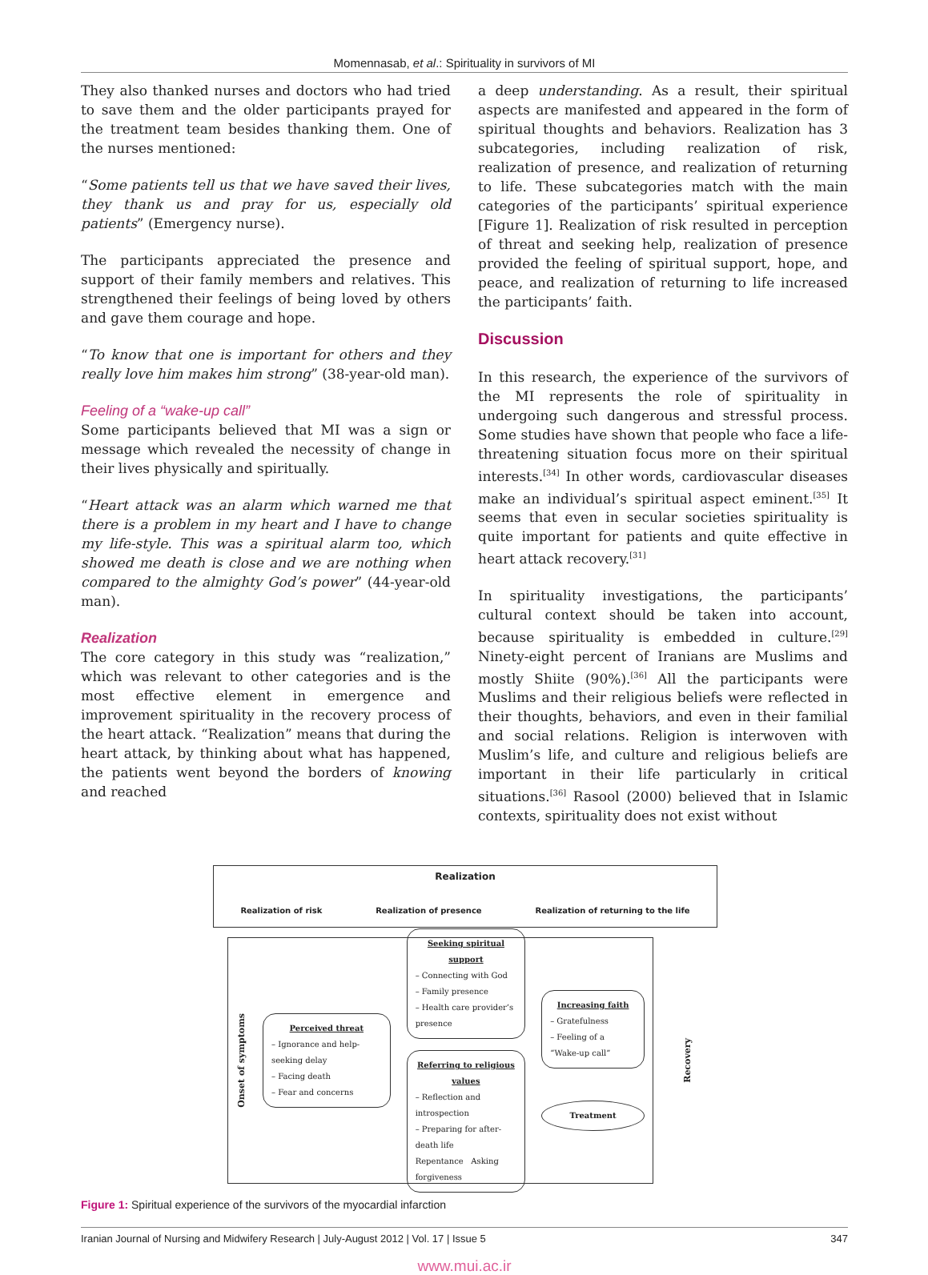Momennasab, et al.: Spirituality in survivors of MI
They also thanked nurses and doctors who had tried to save them and the older participants prayed for the treatment team besides thanking them. One of the nurses mentioned:
“Some patients tell us that we have saved their lives, they thank us and pray for us, especially old patients” (Emergency nurse).
The participants appreciated the presence and support of their family members and relatives. This strengthened their feelings of being loved by others and gave them courage and hope.
“To know that one is important for others and they really love him makes him strong” (38-year-old man).
Feeling of a “wake-up call”
Some participants believed that MI was a sign or message which revealed the necessity of change in their lives physically and spiritually.
“Heart attack was an alarm which warned me that there is a problem in my heart and I have to change my life-style. This was a spiritual alarm too, which showed me death is close and we are nothing when compared to the almighty God’s power” (44-year-old man).
Realization
The core category in this study was “realization,” which was relevant to other categories and is the most effective element in emergence and improvement spirituality in the recovery process of the heart attack. “Realization” means that during the heart attack, by thinking about what has happened, the patients went beyond the borders of knowing and reached
a deep understanding. As a result, their spiritual aspects are manifested and appeared in the form of spiritual thoughts and behaviors. Realization has 3 subcategories, including realization of risk, realization of presence, and realization of returning to life. These subcategories match with the main categories of the participants’ spiritual experience [Figure 1]. Realization of risk resulted in perception of threat and seeking help, realization of presence provided the feeling of spiritual support, hope, and peace, and realization of returning to life increased the participants’ faith.
Discussion
In this research, the experience of the survivors of the MI represents the role of spirituality in undergoing such dangerous and stressful process. Some studies have shown that people who face a life-threatening situation focus more on their spiritual interests.<sup>[34]</sup> In other words, cardiovascular diseases make an individual’s spiritual aspect eminent.<sup>[35]</sup> It seems that even in secular societies spirituality is quite important for patients and quite effective in heart attack recovery.<sup>[31]</sup>
In spirituality investigations, the participants’ cultural context should be taken into account, because spirituality is embedded in culture.<sup>[29]</sup> Ninety-eight percent of Iranians are Muslims and mostly Shiite (90%).<sup>[36]</sup> All the participants were Muslims and their religious beliefs were reflected in their thoughts, behaviors, and even in their familial and social relations. Religion is interwoven with Muslim’s life, and culture and religious beliefs are important in their life particularly in critical situations.<sup>[36]</sup> Rasool (2000) believed that in Islamic contexts, spirituality does not exist without
Realization
Realization of risk Realization of presence Realization of returning to the life
Onset of symptoms
Perceived threat
– Ignorance and help-seeking delay
– Facing death
– Fear and concerns
Seeking spiritual support
– Connecting with God
– Family presence
– Health care provider’s presence
Referring to religious values
– Reflection and introspection
– Preparing for after-death life
Repentance Asking forgiveness
Increasing faith
– Gratefulness
– Feeling of a “Wake-up call”
Treatment
Recovery
Figure 1: Spiritual experience of the survivors of the myocardial infarction
Iranian Journal of Nursing and Midwifery Research | July-August 2012 | Vol. 17 | Issue 5 347
www.mui.ac.ir